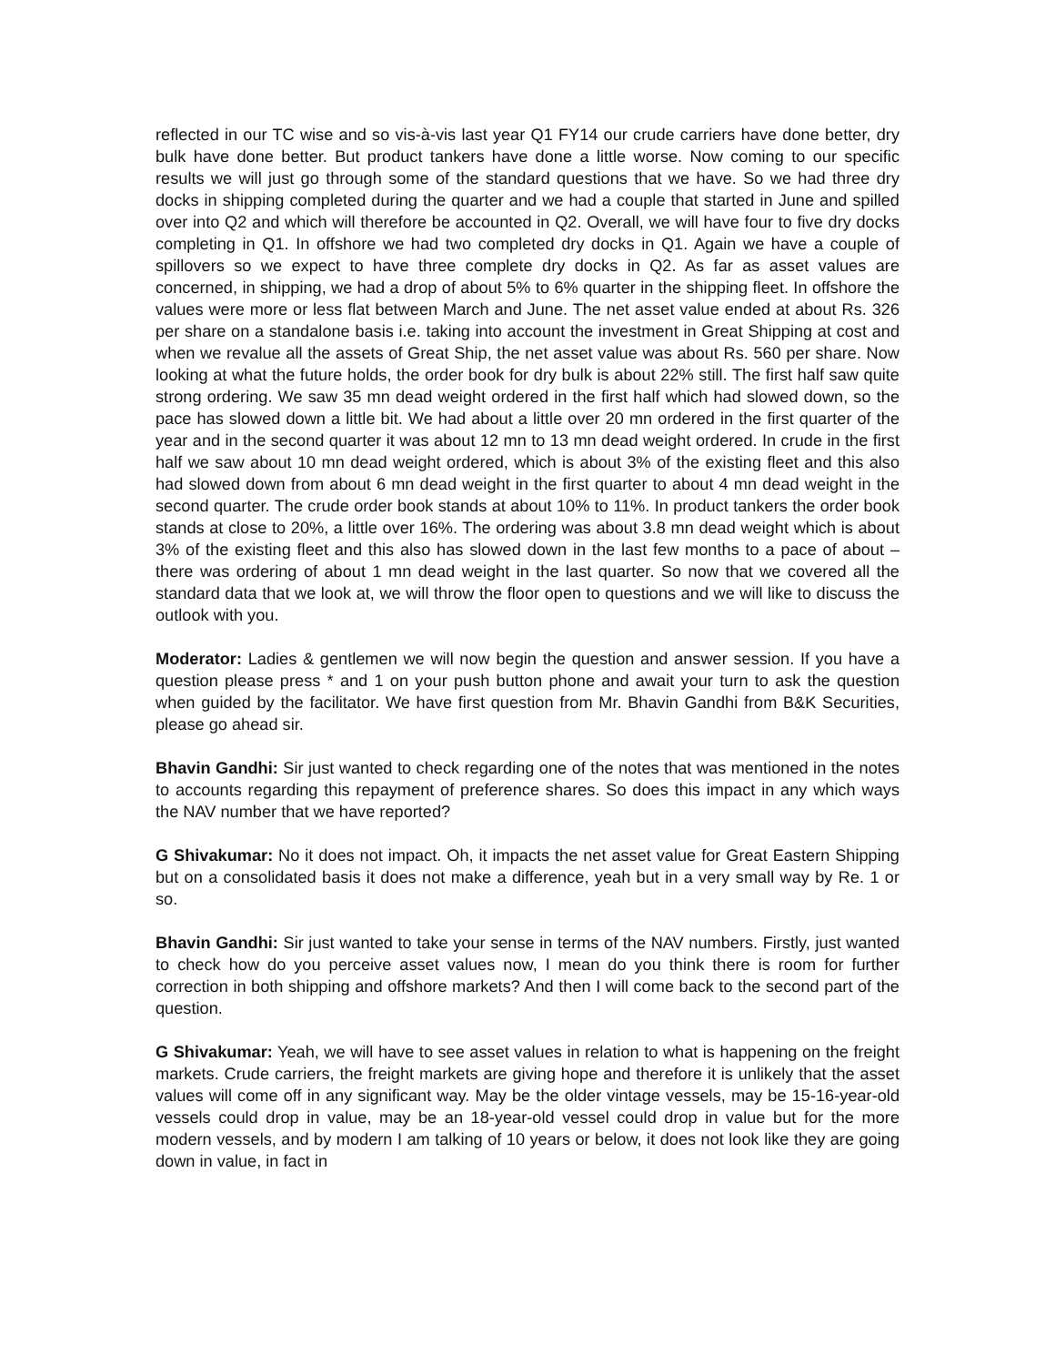reflected in our TC wise and so vis-à-vis last year Q1 FY14 our crude carriers have done better, dry bulk have done better. But product tankers have done a little worse. Now coming to our specific results we will just go through some of the standard questions that we have. So we had three dry docks in shipping completed during the quarter and we had a couple that started in June and spilled over into Q2 and which will therefore be accounted in Q2. Overall, we will have four to five dry docks completing in Q1. In offshore we had two completed dry docks in Q1. Again we have a couple of spillovers so we expect to have three complete dry docks in Q2. As far as asset values are concerned, in shipping, we had a drop of about 5% to 6% quarter in the shipping fleet. In offshore the values were more or less flat between March and June. The net asset value ended at about Rs. 326 per share on a standalone basis i.e. taking into account the investment in Great Shipping at cost and when we revalue all the assets of Great Ship, the net asset value was about Rs. 560 per share. Now looking at what the future holds, the order book for dry bulk is about 22% still. The first half saw quite strong ordering. We saw 35 mn dead weight ordered in the first half which had slowed down, so the pace has slowed down a little bit. We had about a little over 20 mn ordered in the first quarter of the year and in the second quarter it was about 12 mn to 13 mn dead weight ordered. In crude in the first half we saw about 10 mn dead weight ordered, which is about 3% of the existing fleet and this also had slowed down from about 6 mn dead weight in the first quarter to about 4 mn dead weight in the second quarter. The crude order book stands at about 10% to 11%. In product tankers the order book stands at close to 20%, a little over 16%. The ordering was about 3.8 mn dead weight which is about 3% of the existing fleet and this also has slowed down in the last few months to a pace of about – there was ordering of about 1 mn dead weight in the last quarter. So now that we covered all the standard data that we look at, we will throw the floor open to questions and we will like to discuss the outlook with you.
Moderator: Ladies & gentlemen we will now begin the question and answer session. If you have a question please press * and 1 on your push button phone and await your turn to ask the question when guided by the facilitator. We have first question from Mr. Bhavin Gandhi from B&K Securities, please go ahead sir.
Bhavin Gandhi: Sir just wanted to check regarding one of the notes that was mentioned in the notes to accounts regarding this repayment of preference shares. So does this impact in any which ways the NAV number that we have reported?
G Shivakumar: No it does not impact. Oh, it impacts the net asset value for Great Eastern Shipping but on a consolidated basis it does not make a difference, yeah but in a very small way by Re. 1 or so.
Bhavin Gandhi: Sir just wanted to take your sense in terms of the NAV numbers. Firstly, just wanted to check how do you perceive asset values now, I mean do you think there is room for further correction in both shipping and offshore markets? And then I will come back to the second part of the question.
G Shivakumar: Yeah, we will have to see asset values in relation to what is happening on the freight markets. Crude carriers, the freight markets are giving hope and therefore it is unlikely that the asset values will come off in any significant way. May be the older vintage vessels, may be 15-16-year-old vessels could drop in value, may be an 18-year-old vessel could drop in value but for the more modern vessels, and by modern I am talking of 10 years or below, it does not look like they are going down in value, in fact in